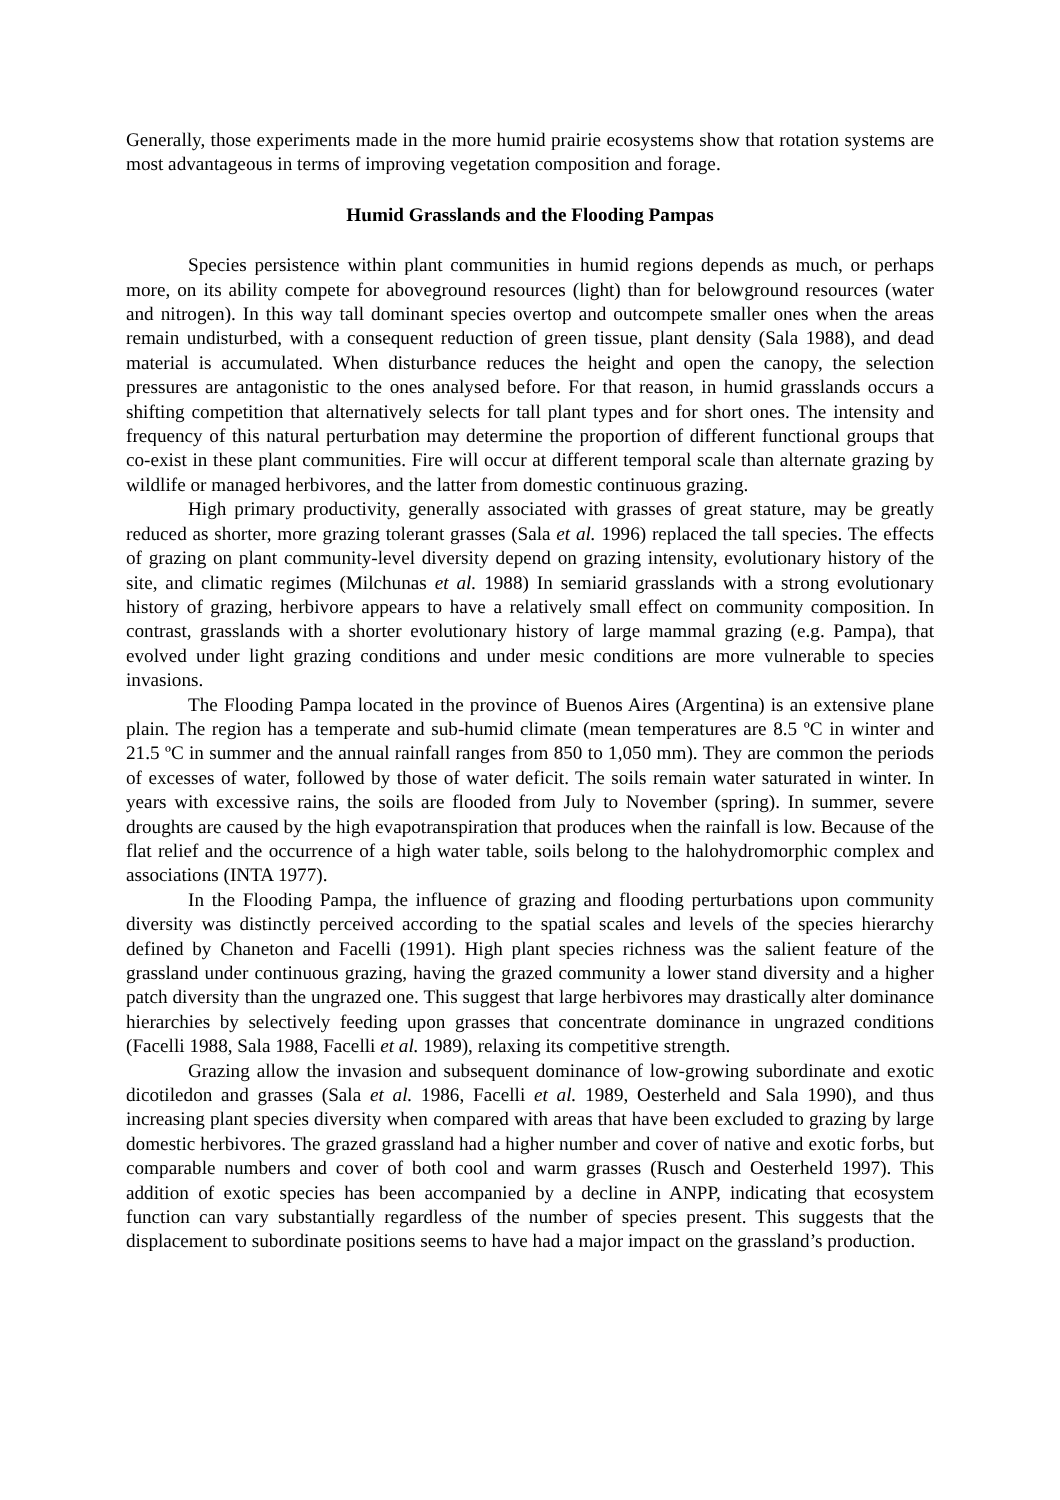Generally, those experiments made in the more humid prairie ecosystems show that rotation systems are most advantageous in terms of improving vegetation composition and forage.
Humid Grasslands and the Flooding Pampas
Species persistence within plant communities in humid regions depends as much, or perhaps more, on its ability compete for aboveground resources (light) than for belowground resources (water and nitrogen). In this way tall dominant species overtop and outcompete smaller ones when the areas remain undisturbed, with a consequent reduction of green tissue, plant density (Sala 1988), and dead material is accumulated. When disturbance reduces the height and open the canopy, the selection pressures are antagonistic to the ones analysed before. For that reason, in humid grasslands occurs a shifting competition that alternatively selects for tall plant types and for short ones. The intensity and frequency of this natural perturbation may determine the proportion of different functional groups that co-exist in these plant communities. Fire will occur at different temporal scale than alternate grazing by wildlife or managed herbivores, and the latter from domestic continuous grazing.
High primary productivity, generally associated with grasses of great stature, may be greatly reduced as shorter, more grazing tolerant grasses (Sala et al. 1996) replaced the tall species. The effects of grazing on plant community-level diversity depend on grazing intensity, evolutionary history of the site, and climatic regimes (Milchunas et al. 1988) In semiarid grasslands with a strong evolutionary history of grazing, herbivore appears to have a relatively small effect on community composition. In contrast, grasslands with a shorter evolutionary history of large mammal grazing (e.g. Pampa), that evolved under light grazing conditions and under mesic conditions are more vulnerable to species invasions.
The Flooding Pampa located in the province of Buenos Aires (Argentina) is an extensive plane plain. The region has a temperate and sub-humid climate (mean temperatures are 8.5 ºC in winter and 21.5 ºC in summer and the annual rainfall ranges from 850 to 1,050 mm). They are common the periods of excesses of water, followed by those of water deficit. The soils remain water saturated in winter. In years with excessive rains, the soils are flooded from July to November (spring). In summer, severe droughts are caused by the high evapotranspiration that produces when the rainfall is low. Because of the flat relief and the occurrence of a high water table, soils belong to the halohydromorphic complex and associations (INTA 1977).
In the Flooding Pampa, the influence of grazing and flooding perturbations upon community diversity was distinctly perceived according to the spatial scales and levels of the species hierarchy defined by Chaneton and Facelli (1991). High plant species richness was the salient feature of the grassland under continuous grazing, having the grazed community a lower stand diversity and a higher patch diversity than the ungrazed one. This suggest that large herbivores may drastically alter dominance hierarchies by selectively feeding upon grasses that concentrate dominance in ungrazed conditions (Facelli 1988, Sala 1988, Facelli et al. 1989), relaxing its competitive strength.
Grazing allow the invasion and subsequent dominance of low-growing subordinate and exotic dicotiledon and grasses (Sala et al. 1986, Facelli et al. 1989, Oesterheld and Sala 1990), and thus increasing plant species diversity when compared with areas that have been excluded to grazing by large domestic herbivores. The grazed grassland had a higher number and cover of native and exotic forbs, but comparable numbers and cover of both cool and warm grasses (Rusch and Oesterheld 1997). This addition of exotic species has been accompanied by a decline in ANPP, indicating that ecosystem function can vary substantially regardless of the number of species present. This suggests that the displacement to subordinate positions seems to have had a major impact on the grassland’s production.